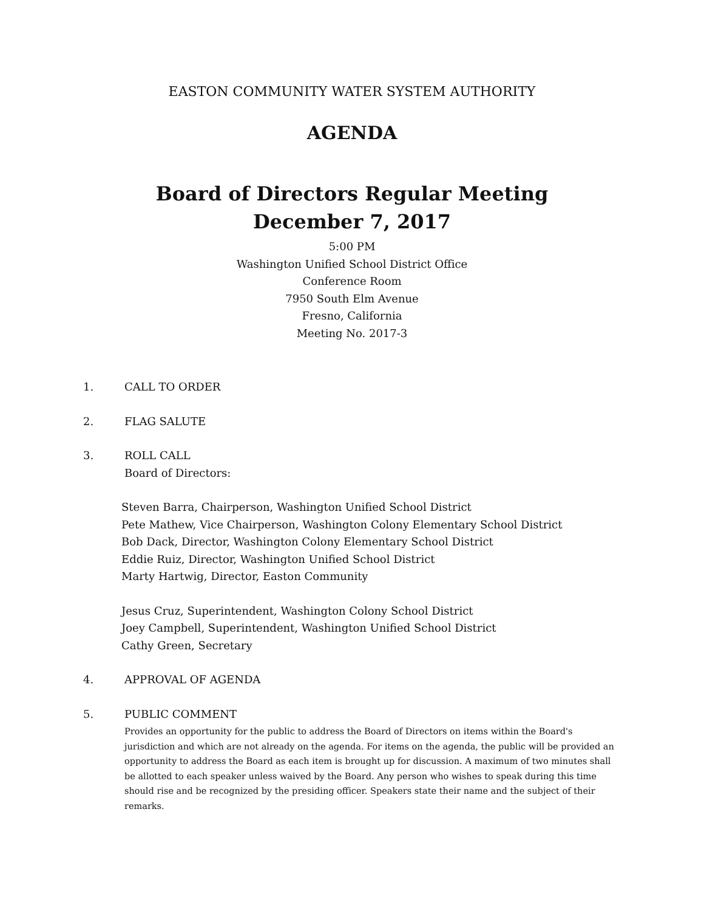EASTON COMMUNITY WATER SYSTEM AUTHORITY
AGENDA
Board of Directors Regular Meeting
December 7, 2017
5:00 PM
Washington Unified School District Office
Conference Room
7950 South Elm Avenue
Fresno, California
Meeting No. 2017-3
1. CALL TO ORDER
2. FLAG SALUTE
3. ROLL CALL
Board of Directors:
Steven Barra, Chairperson, Washington Unified School District
Pete Mathew, Vice Chairperson, Washington Colony Elementary School District
Bob Dack, Director, Washington Colony Elementary School District
Eddie Ruiz, Director, Washington Unified School District
Marty Hartwig, Director, Easton Community
Jesus Cruz, Superintendent, Washington Colony School District
Joey Campbell, Superintendent, Washington Unified School District
Cathy Green, Secretary
4. APPROVAL OF AGENDA
5. PUBLIC COMMENT
Provides an opportunity for the public to address the Board of Directors on items within the Board's jurisdiction and which are not already on the agenda. For items on the agenda, the public will be provided an opportunity to address the Board as each item is brought up for discussion. A maximum of two minutes shall be allotted to each speaker unless waived by the Board. Any person who wishes to speak during this time should rise and be recognized by the presiding officer. Speakers state their name and the subject of their remarks.